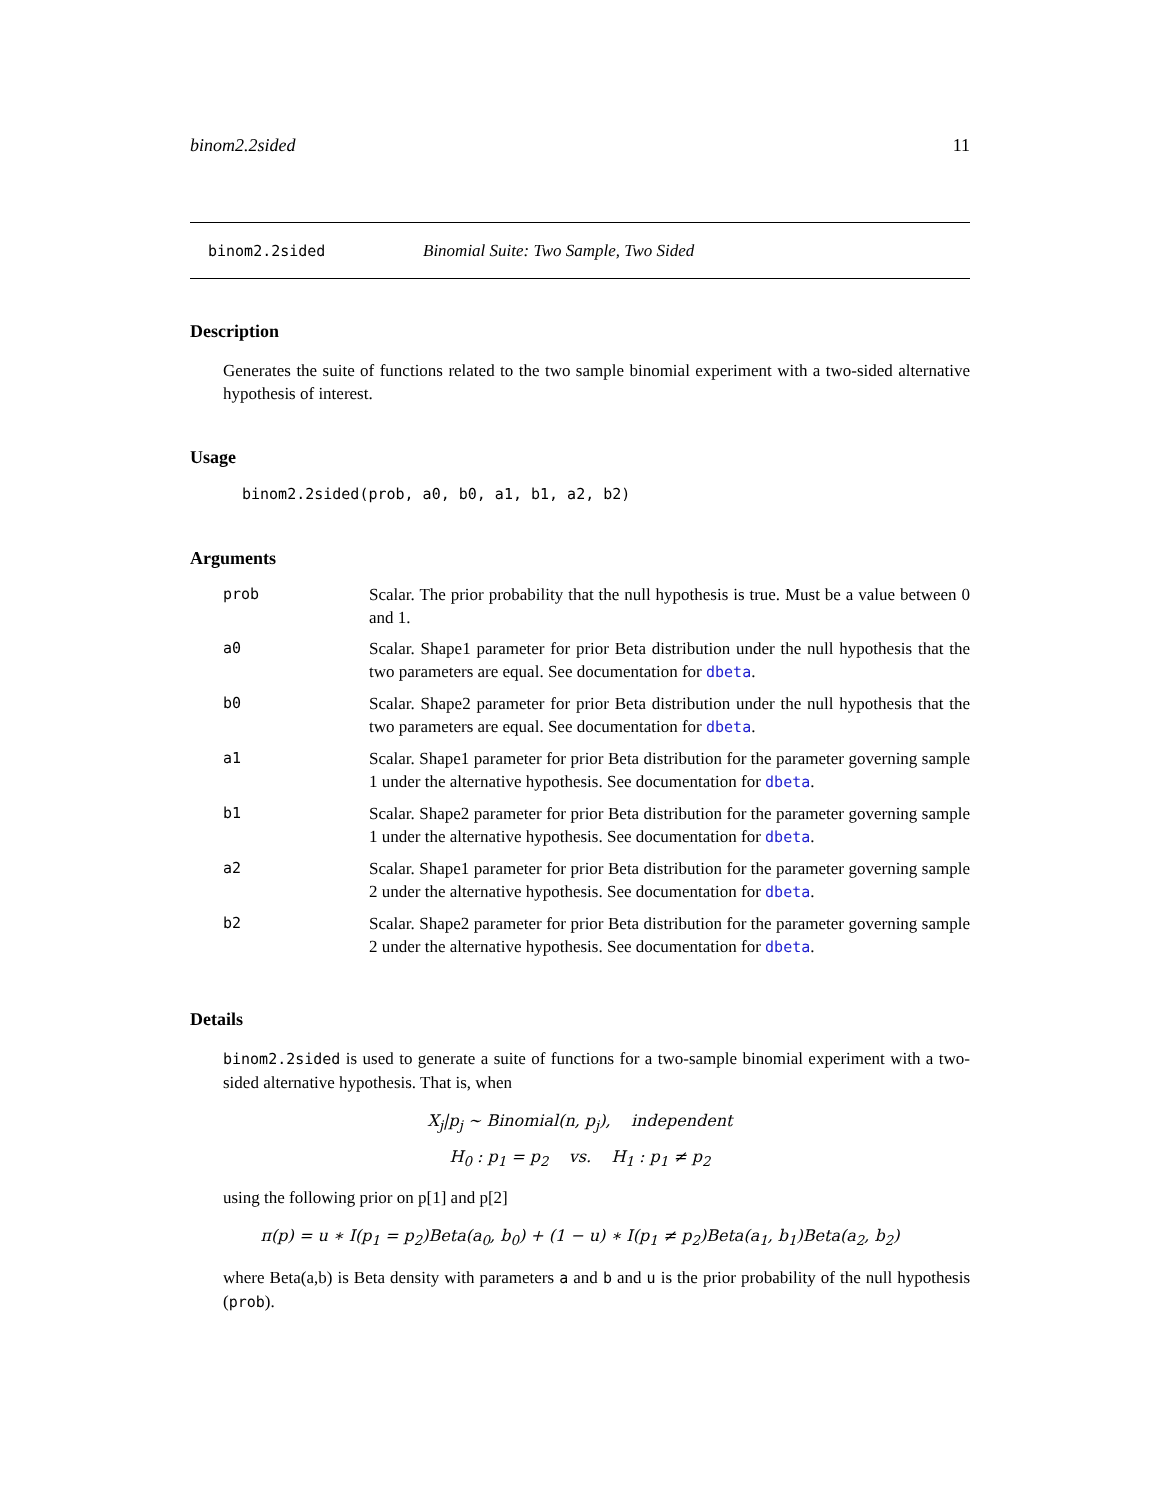binom2.2sided 11
binom2.2sided Binomial Suite: Two Sample, Two Sided
Description
Generates the suite of functions related to the two sample binomial experiment with a two-sided alternative hypothesis of interest.
Usage
binom2.2sided(prob, a0, b0, a1, b1, a2, b2)
Arguments
| prob | Scalar. The prior probability that the null hypothesis is true. Must be a value between 0 and 1. |
| a0 | Scalar. Shape1 parameter for prior Beta distribution under the null hypothesis that the two parameters are equal. See documentation for dbeta . |
| b0 | Scalar. Shape2 parameter for prior Beta distribution under the null hypothesis that the two parameters are equal. See documentation for dbeta . |
| a1 | Scalar. Shape1 parameter for prior Beta distribution for the parameter governing sample 1 under the alternative hypothesis. See documentation for dbeta . |
| b1 | Scalar. Shape2 parameter for prior Beta distribution for the parameter governing sample 1 under the alternative hypothesis. See documentation for dbeta . |
| a2 | Scalar. Shape1 parameter for prior Beta distribution for the parameter governing sample 2 under the alternative hypothesis. See documentation for dbeta . |
| b2 | Scalar. Shape2 parameter for prior Beta distribution for the parameter governing sample 2 under the alternative hypothesis. See documentation for dbeta . |
Details
binom2.2sided is used to generate a suite of functions for a two-sample binomial experiment with a two-sided alternative hypothesis. That is, when
X<sub>j</sub>|p<sub>j</sub> ∼ Binomial(n, p<sub>j</sub>), independent
H<sub>0</sub> : p<sub>1</sub> = p<sub>2</sub> vs. H<sub>1</sub> : p<sub>1</sub> ≠ p<sub>2</sub>
using the following prior on p[1] and p[2]
π(p) = u ∗ I(p<sub>1</sub> = p<sub>2</sub>)Beta(a<sub>0</sub>, b<sub>0</sub>) + (1 − u) ∗ I(p<sub>1</sub> ≠ p<sub>2</sub>)Beta(a<sub>1</sub>, b<sub>1</sub>)Beta(a<sub>2</sub>, b<sub>2</sub>)
where Beta(a,b) is Beta density with parameters a and b and u is the prior probability of the null hypothesis (prob).